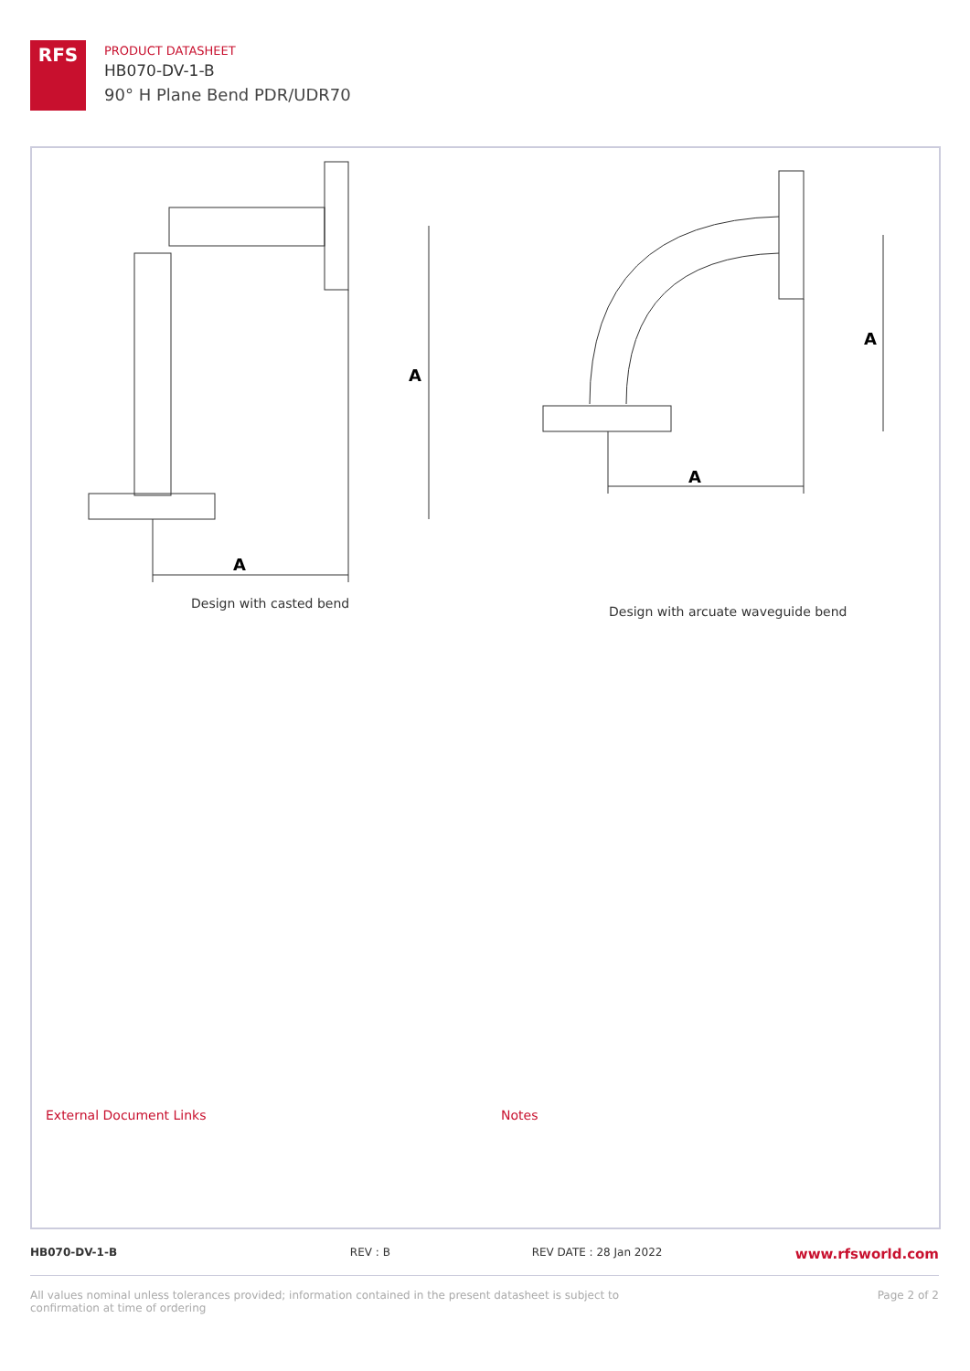RFS
PRODUCT DATASHEET
HB070-DV-1-B
90° H Plane Bend PDR/UDR70
A
A
A
A
Design with casted bend
Design with arcuate waveguide bend
External Document Links Notes
HB070-DV-1-B REV : B REV DATE : 28 Jan 2022 www.rfsworld.com
All values nominal unless tolerances provided; information contained in the present datasheet is subject to confirmation at time of ordering Page 2 of 2